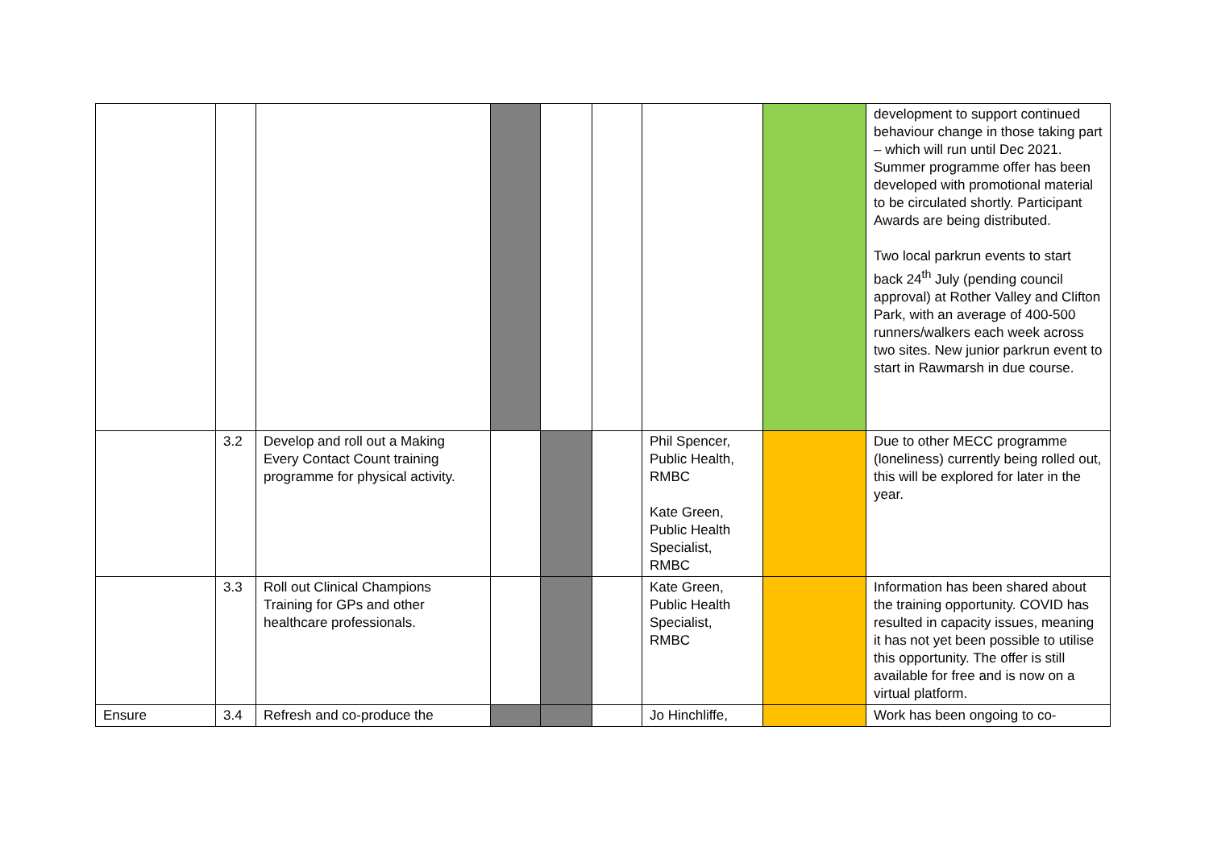| | | | | | | | | development to support continued behaviour change in those taking part – which will run until Dec 2021. Summer programme offer has been developed with promotional material to be circulated shortly. Participant Awards are being distributed. Two local parkrun events to start back 24<sup>th</sup> July (pending council approval) at Rother Valley and Clifton Park, with an average of 400-500 runners/walkers each week across two sites. New junior parkrun event to start in Rawmarsh in due course. |
| | 3.2 | Develop and roll out a Making Every Contact Count training programme for physical activity. | | | | Phil Spencer, Public Health, RMBC Kate Green, Public Health Specialist, RMBC | | Due to other MECC programme (loneliness) currently being rolled out, this will be explored for later in the year. |
| | 3.3 | Roll out Clinical Champions Training for GPs and other healthcare professionals. | | | | Kate Green, Public Health Specialist, RMBC | | Information has been shared about the training opportunity. COVID has resulted in capacity issues, meaning it has not yet been possible to utilise this opportunity. The offer is still available for free and is now on a virtual platform. |
| Ensure | 3.4 | Refresh and co-produce the | | | | Jo Hinchliffe, | | Work has been ongoing to co- |